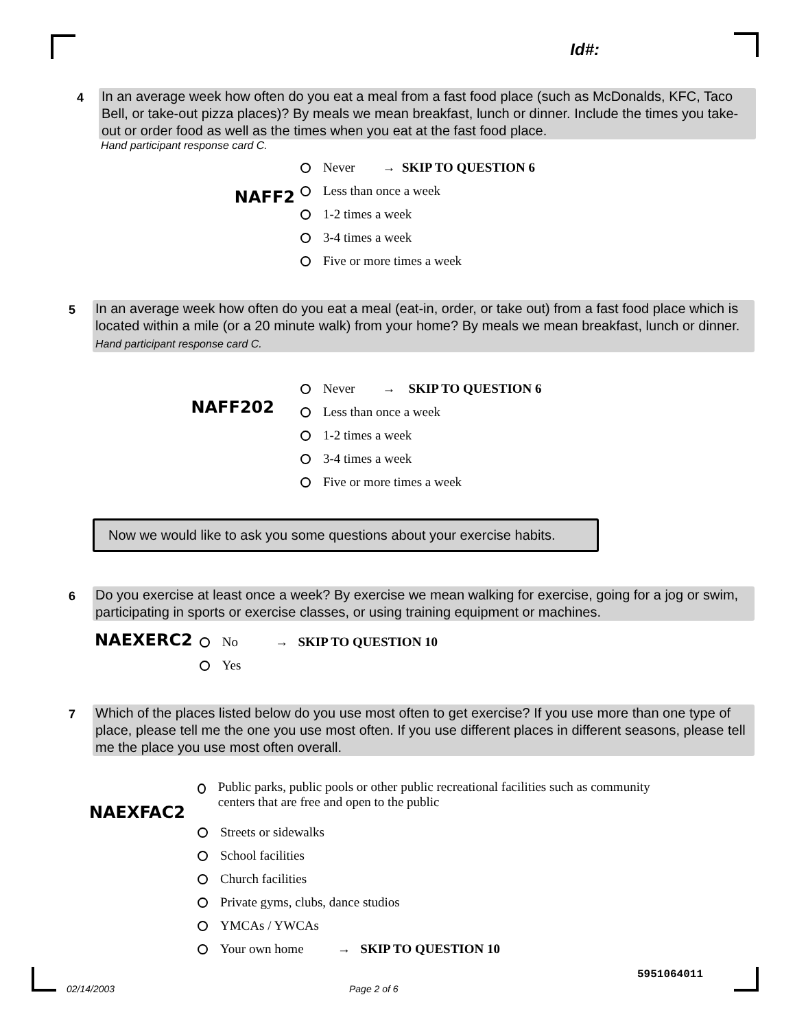Id#:
4
In an average week how often do you eat a meal from a fast food place (such as McDonalds, KFC, Taco Bell, or take-out pizza places)? By meals we mean breakfast, lunch or dinner. Include the times you take-out or order food as well as the times when you eat at the fast food place.
Hand participant response card C.
NAFF2
Never → SKIP TO QUESTION 6
Less than once a week
1-2 times a week
3-4 times a week
Five or more times a week
5
In an average week how often do you eat a meal (eat-in, order, or take out) from a fast food place which is located within a mile (or a 20 minute walk) from your home? By meals we mean breakfast, lunch or dinner. Hand participant response card C.
NAFF202
Never → SKIP TO QUESTION 6
Less than once a week
1-2 times a week
3-4 times a week
Five or more times a week
Now we would like to ask you some questions about your exercise habits.
6
Do you exercise at least once a week? By exercise we mean walking for exercise, going for a jog or swim, participating in sports or exercise classes, or using training equipment or machines.
NAEXERC2
No → SKIP TO QUESTION 10
Yes
7
Which of the places listed below do you use most often to get exercise? If you use more than one type of place, please tell me the one you use most often. If you use different places in different seasons, please tell me the place you use most often overall.
NAEXFAC2
Public parks, public pools or other public recreational facilities such as community centers that are free and open to the public
Streets or sidewalks
School facilities
Church facilities
Private gyms, clubs, dance studios
YMCAs / YWCAs
Your own home → SKIP TO QUESTION 10
02/14/2003 Page 2 of 6
5951064011